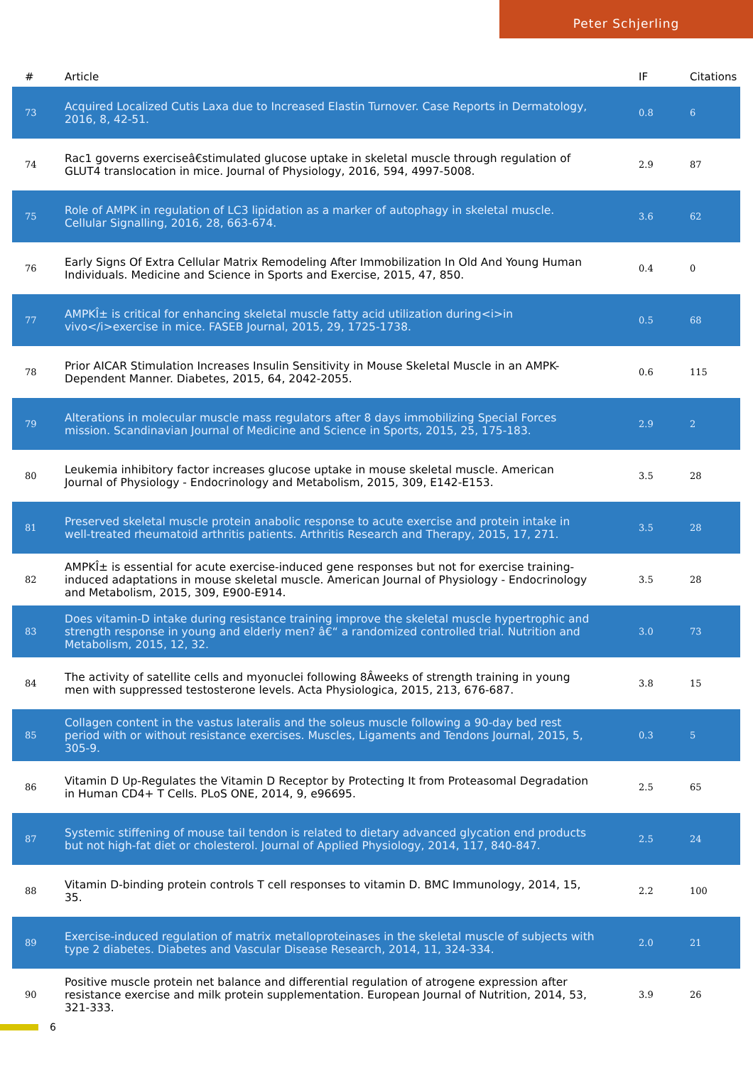Peter Schjerling
| # | Article | IF | Citations |
| --- | --- | --- | --- |
| 73 | Acquired Localized Cutis Laxa due to Increased Elastin Turnover. Case Reports in Dermatology, 2016, 8, 42-51. | 0.8 | 6 |
| 74 | Rac1 governs exerciseâ€stimulated glucose uptake in skeletal muscle through regulation of GLUT4 translocation in mice. Journal of Physiology, 2016, 594, 4997-5008. | 2.9 | 87 |
| 75 | Role of AMPK in regulation of LC3 lipidation as a marker of autophagy in skeletal muscle. Cellular Signalling, 2016, 28, 663-674. | 3.6 | 62 |
| 76 | Early Signs Of Extra Cellular Matrix Remodeling After Immobilization In Old And Young Human Individuals. Medicine and Science in Sports and Exercise, 2015, 47, 850. | 0.4 | 0 |
| 77 | AMPKÎ± is critical for enhancing skeletal muscle fatty acid utilization during<i>in vivo</i>exercise in mice. FASEB Journal, 2015, 29, 1725-1738. | 0.5 | 68 |
| 78 | Prior AICAR Stimulation Increases Insulin Sensitivity in Mouse Skeletal Muscle in an AMPK-Dependent Manner. Diabetes, 2015, 64, 2042-2055. | 0.6 | 115 |
| 79 | Alterations in molecular muscle mass regulators after 8 days immobilizing Special Forces mission. Scandinavian Journal of Medicine and Science in Sports, 2015, 25, 175-183. | 2.9 | 2 |
| 80 | Leukemia inhibitory factor increases glucose uptake in mouse skeletal muscle. American Journal of Physiology - Endocrinology and Metabolism, 2015, 309, E142-E153. | 3.5 | 28 |
| 81 | Preserved skeletal muscle protein anabolic response to acute exercise and protein intake in well-treated rheumatoid arthritis patients. Arthritis Research and Therapy, 2015, 17, 271. | 3.5 | 28 |
| 82 | AMPKÎ± is essential for acute exercise-induced gene responses but not for exercise training-induced adaptations in mouse skeletal muscle. American Journal of Physiology - Endocrinology and Metabolism, 2015, 309, E900-E914. | 3.5 | 28 |
| 83 | Does vitamin-D intake during resistance training improve the skeletal muscle hypertrophic and strength response in young and elderly men? â€“ a randomized controlled trial. Nutrition and Metabolism, 2015, 12, 32. | 3.0 | 73 |
| 84 | The activity of satellite cells and myonuclei following 8Âweeks of strength training in young men with suppressed testosterone levels. Acta Physiologica, 2015, 213, 676-687. | 3.8 | 15 |
| 85 | Collagen content in the vastus lateralis and the soleus muscle following a 90-day bed rest period with or without resistance exercises. Muscles, Ligaments and Tendons Journal, 2015, 5, 305-9. | 0.3 | 5 |
| 86 | Vitamin D Up-Regulates the Vitamin D Receptor by Protecting It from Proteasomal Degradation in Human CD4+ T Cells. PLoS ONE, 2014, 9, e96695. | 2.5 | 65 |
| 87 | Systemic stiffening of mouse tail tendon is related to dietary advanced glycation end products but not high-fat diet or cholesterol. Journal of Applied Physiology, 2014, 117, 840-847. | 2.5 | 24 |
| 88 | Vitamin D-binding protein controls T cell responses to vitamin D. BMC Immunology, 2014, 15, 35. | 2.2 | 100 |
| 89 | Exercise-induced regulation of matrix metalloproteinases in the skeletal muscle of subjects with type 2 diabetes. Diabetes and Vascular Disease Research, 2014, 11, 324-334. | 2.0 | 21 |
| 90 | Positive muscle protein net balance and differential regulation of atrogene expression after resistance exercise and milk protein supplementation. European Journal of Nutrition, 2014, 53, 321-333. | 3.9 | 26 |
6